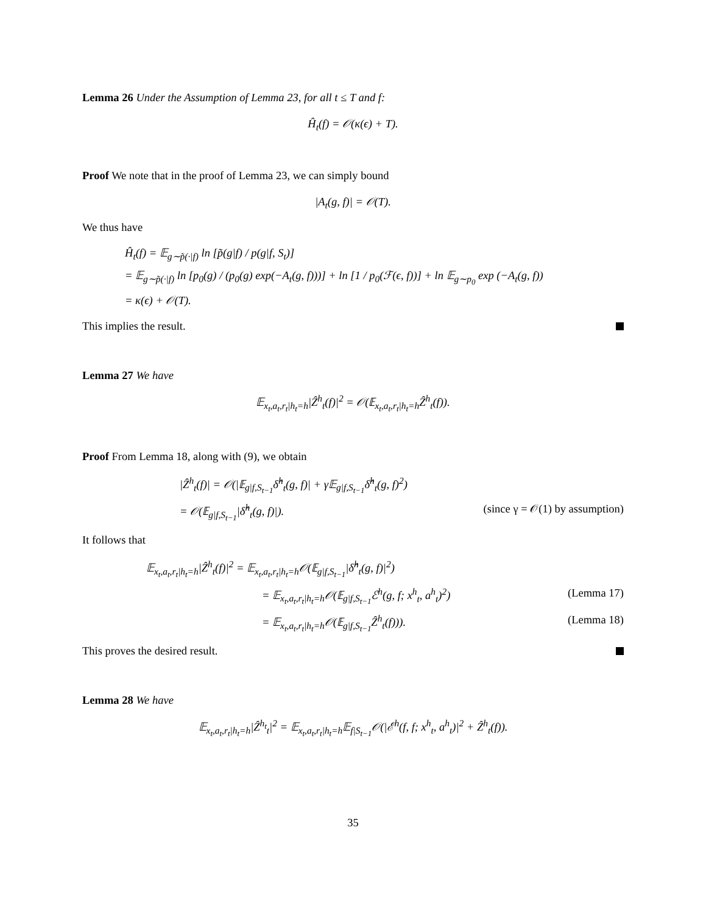Lemma 26 Under the Assumption of Lemma 23, for all t ≤ T and f:
Ĥ<sub>t</sub>(f) = 𝒪(κ(ϵ) + T).
Proof We note that in the proof of Lemma 23, we can simply bound
|A<sub>t</sub>(g, f)| = 𝒪(T).
We thus have
Ĥ<sub>t</sub>(f) = 𝔼<sub>g∼p̃(·|f)</sub> ln [p̃(g|f) / p(g|f, S<sub>t</sub>)]
= 𝔼<sub>g∼p̃(·|f)</sub> ln [p<sub>0</sub>(g) / (p<sub>0</sub>(g) exp(−A<sub>t</sub>(g, f)))] + ln [1 / p<sub>0</sub>(ℱ(ϵ, f))] + ln 𝔼<sub>g∼p<sub>0</sub></sub> exp (−A<sub>t</sub>(g, f))
= κ(ϵ) + 𝒪(T).
This implies the result.
Lemma 27 We have
𝔼<sub>x<sub>t</sub>,a<sub>t</sub>,r<sub>t</sub>|h<sub>t</sub>=h</sub>|Ẑ<sup>h</sup><sub>t</sub>(f)|<sup>2</sup> = 𝒪(𝔼<sub>x<sub>t</sub>,a<sub>t</sub>,r<sub>t</sub>|h<sub>t</sub>=h</sub>Ẑ<sup>h</sup><sub>t</sub>(f)).
Proof From Lemma 18, along with (9), we obtain
|Ẑ<sup>h</sup><sub>t</sub>(f)| = 𝒪(|𝔼<sub>g|f,S<sub>t−1</sub></sub>δ̂<sup>h</sup><sub>t</sub>(g, f)| + γ𝔼<sub>g|f,S<sub>t−1</sub></sub>δ̂<sup>h</sup><sub>t</sub>(g, f)<sup>2</sup>)
= 𝒪(𝔼<sub>g|f,S<sub>t−1</sub></sub>|δ̂<sup>h</sup><sub>t</sub>(g, f)|). (since γ = 𝒪(1) by assumption)
It follows that
𝔼<sub>x<sub>t</sub>,a<sub>t</sub>,r<sub>t</sub>|h<sub>t</sub>=h</sub>|Ẑ<sup>h</sup><sub>t</sub>(f)|<sup>2</sup> = 𝔼<sub>x<sub>t</sub>,a<sub>t</sub>,r<sub>t</sub>|h<sub>t</sub>=h</sub>𝒪(𝔼<sub>g|f,S<sub>t−1</sub></sub>|δ̂<sup>h</sup><sub>t</sub>(g, f)|<sup>2</sup>)
= 𝔼<sub>x<sub>t</sub>,a<sub>t</sub>,r<sub>t</sub>|h<sub>t</sub>=h</sub>𝒪(𝔼<sub>g|f,S<sub>t−1</sub></sub>ℰ<sup>h</sup>(g, f; x<sup>h</sup><sub>t</sub>, a<sup>h</sup><sub>t</sub>)<sup>2</sup>) (Lemma 17)
= 𝔼<sub>x<sub>t</sub>,a<sub>t</sub>,r<sub>t</sub>|h<sub>t</sub>=h</sub>𝒪(𝔼<sub>g|f,S<sub>t−1</sub></sub>Ẑ<sup>h</sup><sub>t</sub>(f))). (Lemma 18)
This proves the desired result.
Lemma 28 We have
𝔼<sub>x<sub>t</sub>,a<sub>t</sub>,r<sub>t</sub>|h<sub>t</sub>=h</sub>|Ẑ<sup>h<sub>t</sub></sup><sub>t</sub>|<sup>2</sup> = 𝔼<sub>x<sub>t</sub>,a<sub>t</sub>,r<sub>t</sub>|h<sub>t</sub>=h</sub>𝔼<sub>f|S<sub>t−1</sub></sub>𝒪(|ℰ<sup>h</sup>(f, f; x<sup>h</sup><sub>t</sub>, a<sup>h</sup><sub>t</sub>)|<sup>2</sup> + Ẑ<sup>h</sup><sub>t</sub>(f)).
35